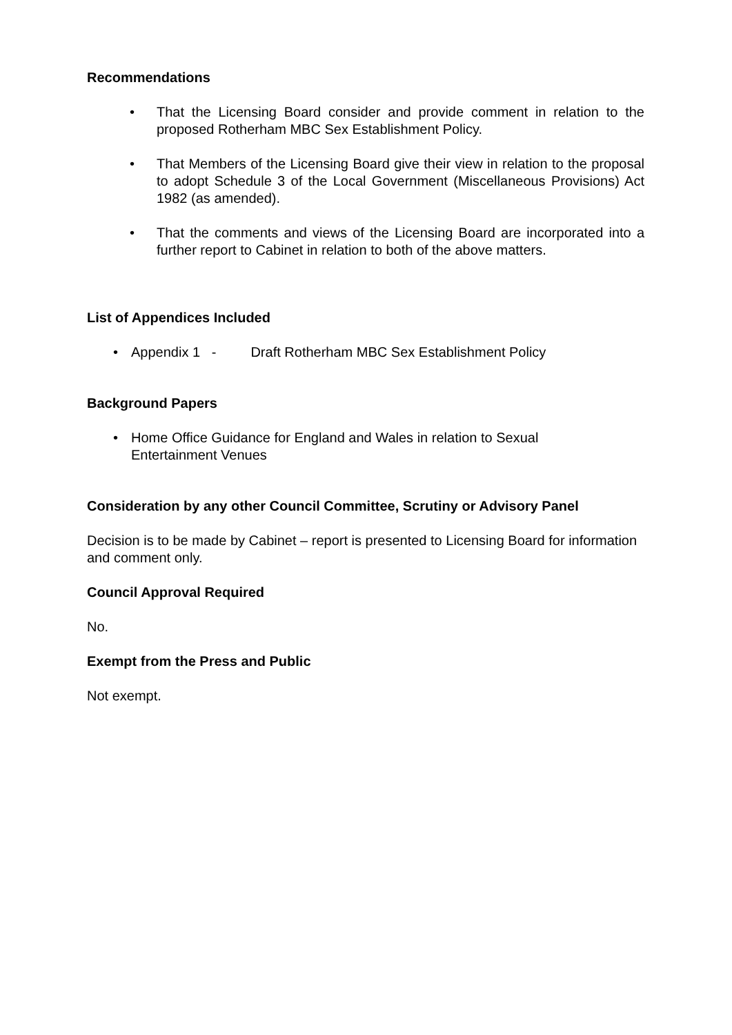Recommendations
• That the Licensing Board consider and provide comment in relation to the proposed Rotherham MBC Sex Establishment Policy.
• That Members of the Licensing Board give their view in relation to the proposal to adopt Schedule 3 of the Local Government (Miscellaneous Provisions) Act 1982 (as amended).
• That the comments and views of the Licensing Board are incorporated into a further report to Cabinet in relation to both of the above matters.
List of Appendices Included
• Appendix 1 - Draft Rotherham MBC Sex Establishment Policy
Background Papers
• Home Office Guidance for England and Wales in relation to Sexual
Entertainment Venues
Consideration by any other Council Committee, Scrutiny or Advisory Panel
Decision is to be made by Cabinet – report is presented to Licensing Board for information and comment only.
Council Approval Required
No.
Exempt from the Press and Public
Not exempt.